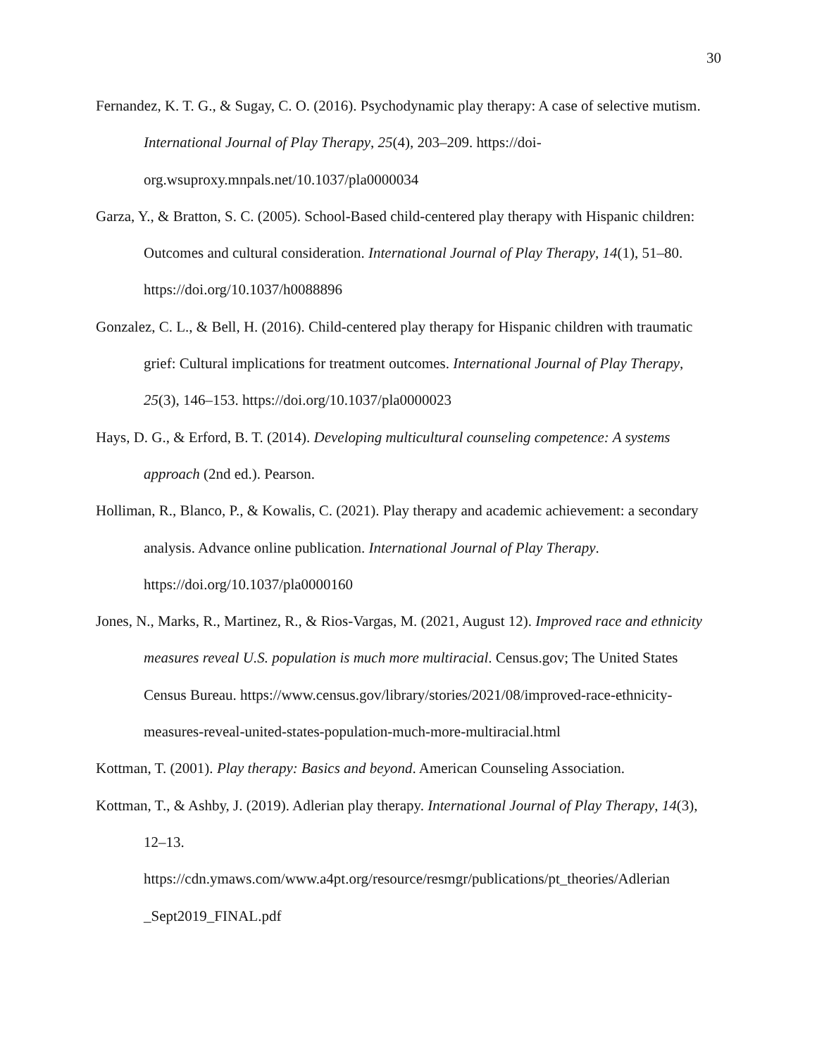30
Fernandez, K. T. G., & Sugay, C. O. (2016). Psychodynamic play therapy: A case of selective mutism. International Journal of Play Therapy, 25(4), 203–209. https://doi-org.wsuproxy.mnpals.net/10.1037/pla0000034
Garza, Y., & Bratton, S. C. (2005). School-Based child-centered play therapy with Hispanic children: Outcomes and cultural consideration. International Journal of Play Therapy, 14(1), 51–80. https://doi.org/10.1037/h0088896
Gonzalez, C. L., & Bell, H. (2016). Child-centered play therapy for Hispanic children with traumatic grief: Cultural implications for treatment outcomes. International Journal of Play Therapy, 25(3), 146–153. https://doi.org/10.1037/pla0000023
Hays, D. G., & Erford, B. T. (2014). Developing multicultural counseling competence: A systems approach (2nd ed.). Pearson.
Holliman, R., Blanco, P., & Kowalis, C. (2021). Play therapy and academic achievement: a secondary analysis. Advance online publication. International Journal of Play Therapy. https://doi.org/10.1037/pla0000160
Jones, N., Marks, R., Martinez, R., & Rios-Vargas, M. (2021, August 12). Improved race and ethnicity measures reveal U.S. population is much more multiracial. Census.gov; The United States Census Bureau. https://www.census.gov/library/stories/2021/08/improved-race-ethnicity-measures-reveal-united-states-population-much-more-multiracial.html
Kottman, T. (2001). Play therapy: Basics and beyond. American Counseling Association.
Kottman, T., & Ashby, J. (2019). Adlerian play therapy. International Journal of Play Therapy, 14(3), 12–13.
https://cdn.ymaws.com/www.a4pt.org/resource/resmgr/publications/pt_theories/Adlerian
_Sept2019_FINAL.pdf